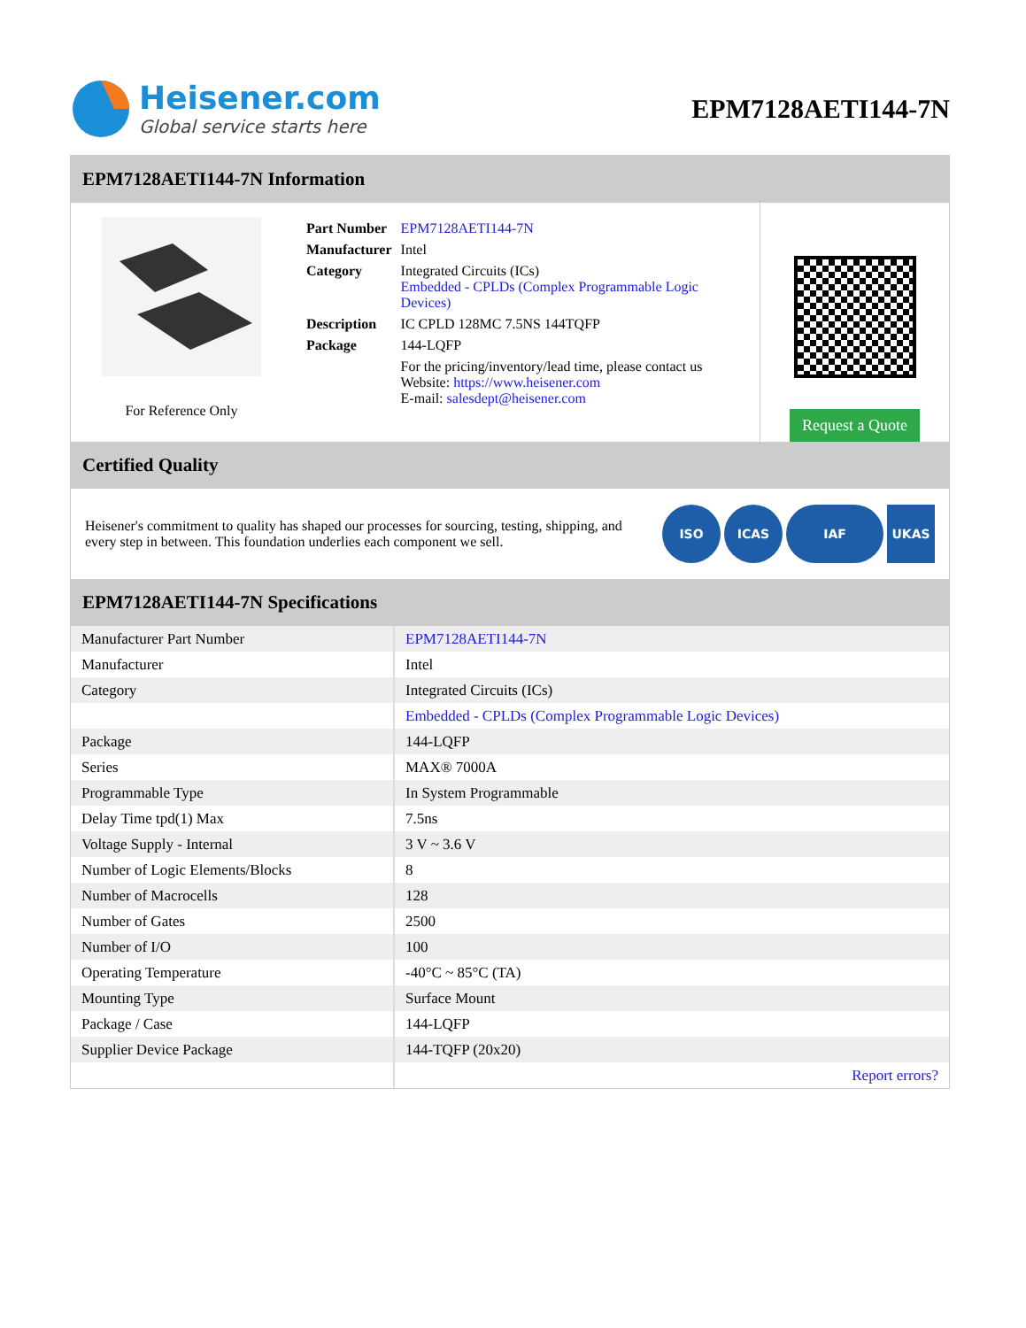Heisener.com
Global service starts here
EPM7128AETI144-7N
EPM7128AETI144-7N Information
For Reference Only
| Part Number | EPM7128AETI144-7N |
| Manufacturer | Intel |
| Category | Integrated Circuits (ICs) Embedded - CPLDs (Complex Programmable Logic Devices) |
| Description | IC CPLD 128MC 7.5NS 144TQFP |
| Package | 144-LQFP |
| | For the pricing/inventory/lead time, please contact us Website: https://www.heisener.com E-mail: salesdept@heisener.com |
Request a Quote
Certified Quality
Heisener's commitment to quality has shaped our processes for sourcing, testing, shipping, and every step in between. This foundation underlies each component we sell.
ISO ICAS IAF UKAS
EPM7128AETI144-7N Specifications
| Manufacturer Part Number | EPM7128AETI144-7N |
| Manufacturer | Intel |
| Category | Integrated Circuits (ICs) |
| | Embedded - CPLDs (Complex Programmable Logic Devices) |
| Package | 144-LQFP |
| Series | MAX® 7000A |
| Programmable Type | In System Programmable |
| Delay Time tpd(1) Max | 7.5ns |
| Voltage Supply - Internal | 3 V ~ 3.6 V |
| Number of Logic Elements/Blocks | 8 |
| Number of Macrocells | 128 |
| Number of Gates | 2500 |
| Number of I/O | 100 |
| Operating Temperature | -40°C ~ 85°C (TA) |
| Mounting Type | Surface Mount |
| Package / Case | 144-LQFP |
| Supplier Device Package | 144-TQFP (20x20) |
| | Report errors? |